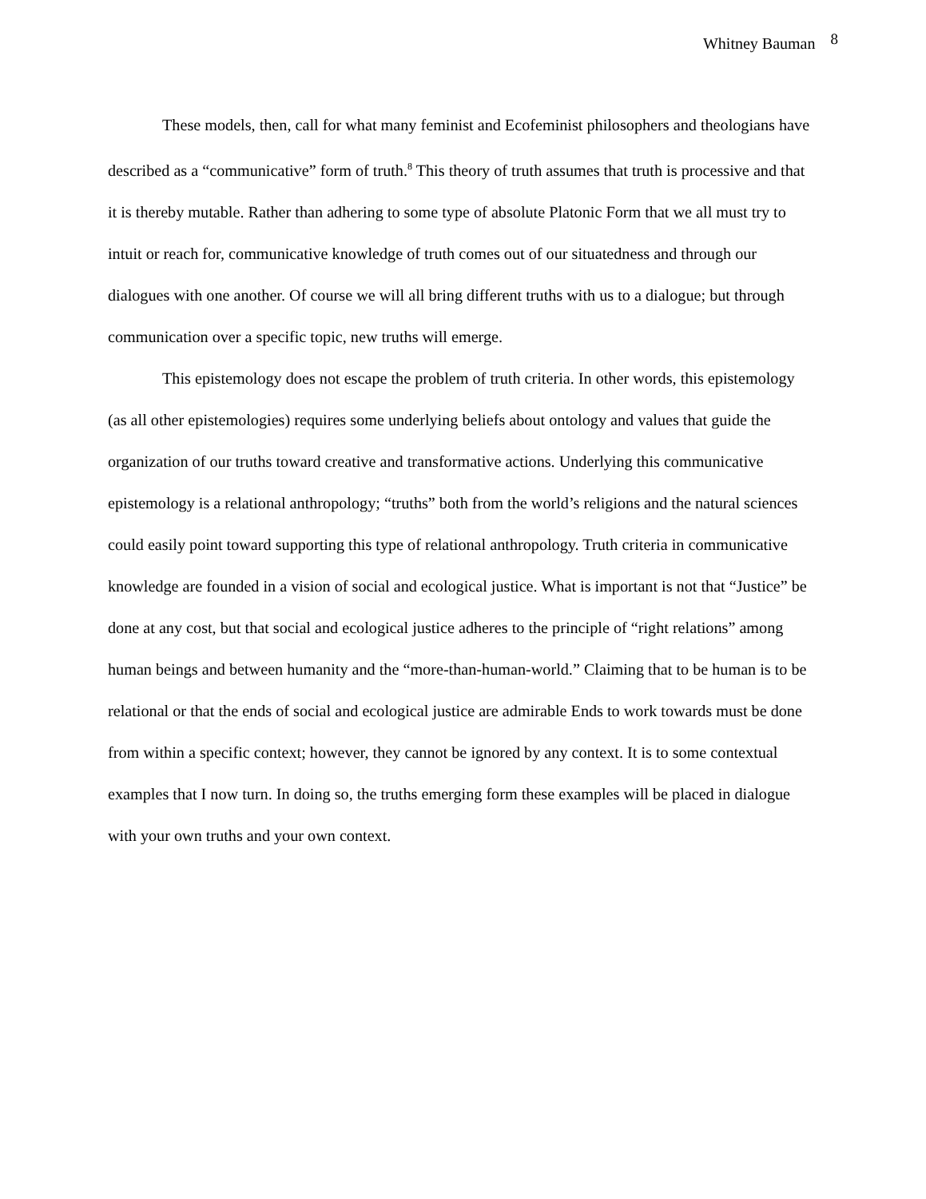Whitney Bauman <sup>8</sup>
These models, then, call for what many feminist and Ecofeminist philosophers and theologians have described as a “communicative” form of truth.<sup>8</sup> This theory of truth assumes that truth is processive and that it is thereby mutable. Rather than adhering to some type of absolute Platonic Form that we all must try to intuit or reach for, communicative knowledge of truth comes out of our situatedness and through our dialogues with one another. Of course we will all bring different truths with us to a dialogue; but through communication over a specific topic, new truths will emerge.
This epistemology does not escape the problem of truth criteria. In other words, this epistemology (as all other epistemologies) requires some underlying beliefs about ontology and values that guide the organization of our truths toward creative and transformative actions. Underlying this communicative epistemology is a relational anthropology; “truths” both from the world’s religions and the natural sciences could easily point toward supporting this type of relational anthropology. Truth criteria in communicative knowledge are founded in a vision of social and ecological justice. What is important is not that “Justice” be done at any cost, but that social and ecological justice adheres to the principle of “right relations” among human beings and between humanity and the “more-than-human-world.” Claiming that to be human is to be relational or that the ends of social and ecological justice are admirable Ends to work towards must be done from within a specific context; however, they cannot be ignored by any context. It is to some contextual examples that I now turn. In doing so, the truths emerging form these examples will be placed in dialogue with your own truths and your own context.